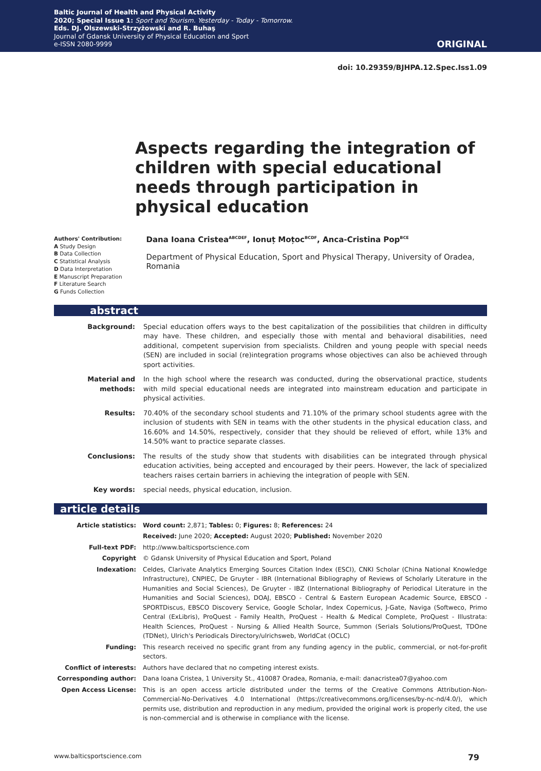Baltic Journal of Health and Physical Activity
2020; Special Issue 1: Sport and Tourism. Yesterday - Today - Tomorrow.
Eds. DJ. Olszewski-Strzyżowski and R. Buhaş
Journal of Gdansk University of Physical Education and Sport
e-ISSN 2080-9999
ORIGINAL
doi: 10.29359/BJHPA.12.Spec.Iss1.09
Aspects regarding the integration of children with special educational needs through participation in physical education
Authors' Contribution:
A Study Design
B Data Collection
C Statistical Analysis
D Data Interpretation
E Manuscript Preparation
F Literature Search
G Funds Collection
Dana Ioana Cristea<sup>ABCDEF</sup>, Ionuț Moțoc<sup>BCDF</sup>, Anca-Cristina Pop<sup>BCE</sup>
Department of Physical Education, Sport and Physical Therapy, University of Oradea, Romania
abstract
| Background: | Special education offers ways to the best capitalization of the possibilities that children in difficulty may have. These children, and especially those with mental and behavioral disabilities, need additional, competent supervision from specialists. Children and young people with special needs (SEN) are included in social (re)integration programs whose objectives can also be achieved through sport activities. |
| Material and methods: | In the high school where the research was conducted, during the observational practice, students with mild special educational needs are integrated into mainstream education and participate in physical activities. |
| Results: | 70.40% of the secondary school students and 71.10% of the primary school students agree with the inclusion of students with SEN in teams with the other students in the physical education class, and 16.60% and 14.50%, respectively, consider that they should be relieved of effort, while 13% and 14.50% want to practice separate classes. |
| Conclusions: | The results of the study show that students with disabilities can be integrated through physical education activities, being accepted and encouraged by their peers. However, the lack of specialized teachers raises certain barriers in achieving the integration of people with SEN. |
| Key words: | special needs, physical education, inclusion. |
article details
| Article statistics: | Word count: 2,871; Tables: 0; Figures: 8; References: 24 |
| | Received: June 2020; Accepted: August 2020; Published: November 2020 |
| Full-text PDF: | http://www.balticsportscience.com |
| Copyright | © Gdansk University of Physical Education and Sport, Poland |
| Indexation: | Celdes, Clarivate Analytics Emerging Sources Citation Index (ESCI), CNKI Scholar (China National Knowledge Infrastructure), CNPIEC, De Gruyter - IBR (International Bibliography of Reviews of Scholarly Literature in the Humanities and Social Sciences), De Gruyter - IBZ (International Bibliography of Periodical Literature in the Humanities and Social Sciences), DOAJ, EBSCO - Central & Eastern European Academic Source, EBSCO - SPORTDiscus, EBSCO Discovery Service, Google Scholar, Index Copernicus, J-Gate, Naviga (Softweco, Primo Central (ExLibris), ProQuest - Family Health, ProQuest - Health & Medical Complete, ProQuest - Illustrata: Health Sciences, ProQuest - Nursing & Allied Health Source, Summon (Serials Solutions/ProQuest, TDOne (TDNet), Ulrich's Periodicals Directory/ulrichsweb, WorldCat (OCLC) |
| Funding: | This research received no specific grant from any funding agency in the public, commercial, or not-for-profit sectors. |
| Conflict of interests: | Authors have declared that no competing interest exists. |
| Corresponding author: | Dana Ioana Cristea, 1 University St., 410087 Oradea, Romania, e-mail: danacristea07@yahoo.com |
| Open Access License: | This is an open access article distributed under the terms of the Creative Commons Attribution-Non-Commercial-No-Derivatives 4.0 International (https://creativecommons.org/licenses/by-nc-nd/4.0/), which permits use, distribution and reproduction in any medium, provided the original work is properly cited, the use is non-commercial and is otherwise in compliance with the license. |
www.balticsportscience.com 79